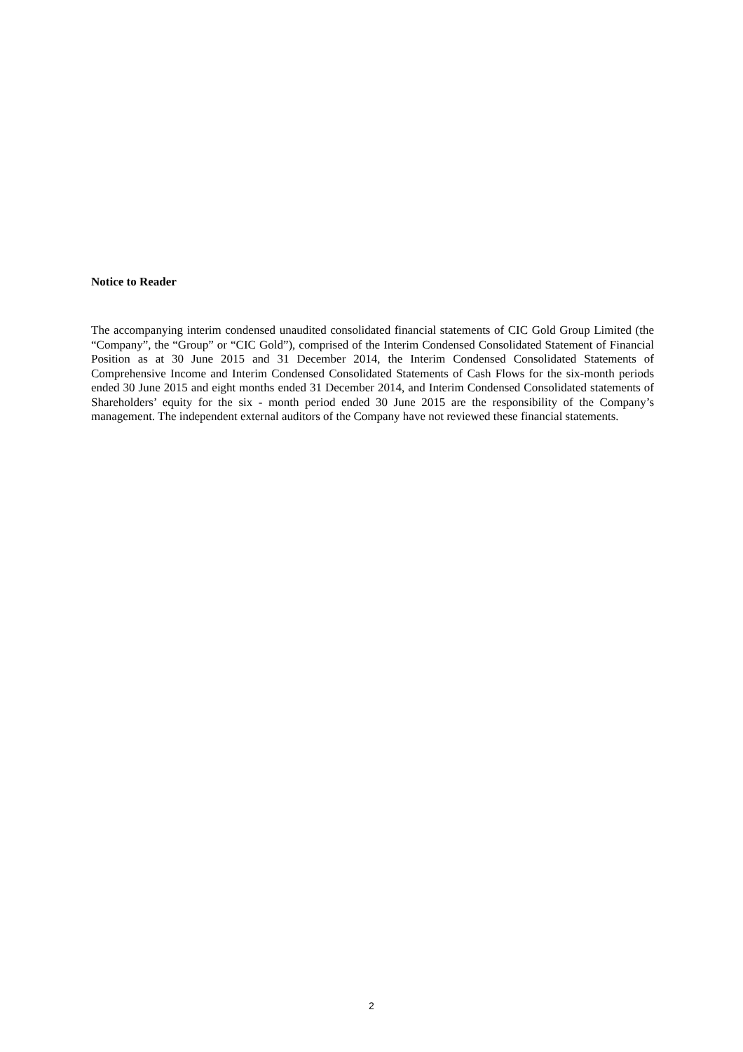Notice to Reader
The accompanying interim condensed unaudited consolidated financial statements of CIC Gold Group Limited (the “Company”, the “Group” or “CIC Gold”), comprised of the Interim Condensed Consolidated Statement of Financial Position as at 30 June 2015 and 31 December 2014, the Interim Condensed Consolidated Statements of Comprehensive Income and Interim Condensed Consolidated Statements of Cash Flows for the six-month periods ended 30 June 2015 and eight months ended 31 December 2014, and Interim Condensed Consolidated statements of Shareholders’ equity for the six - month period ended 30 June 2015 are the responsibility of the Company’s management. The independent external auditors of the Company have not reviewed these financial statements.
2